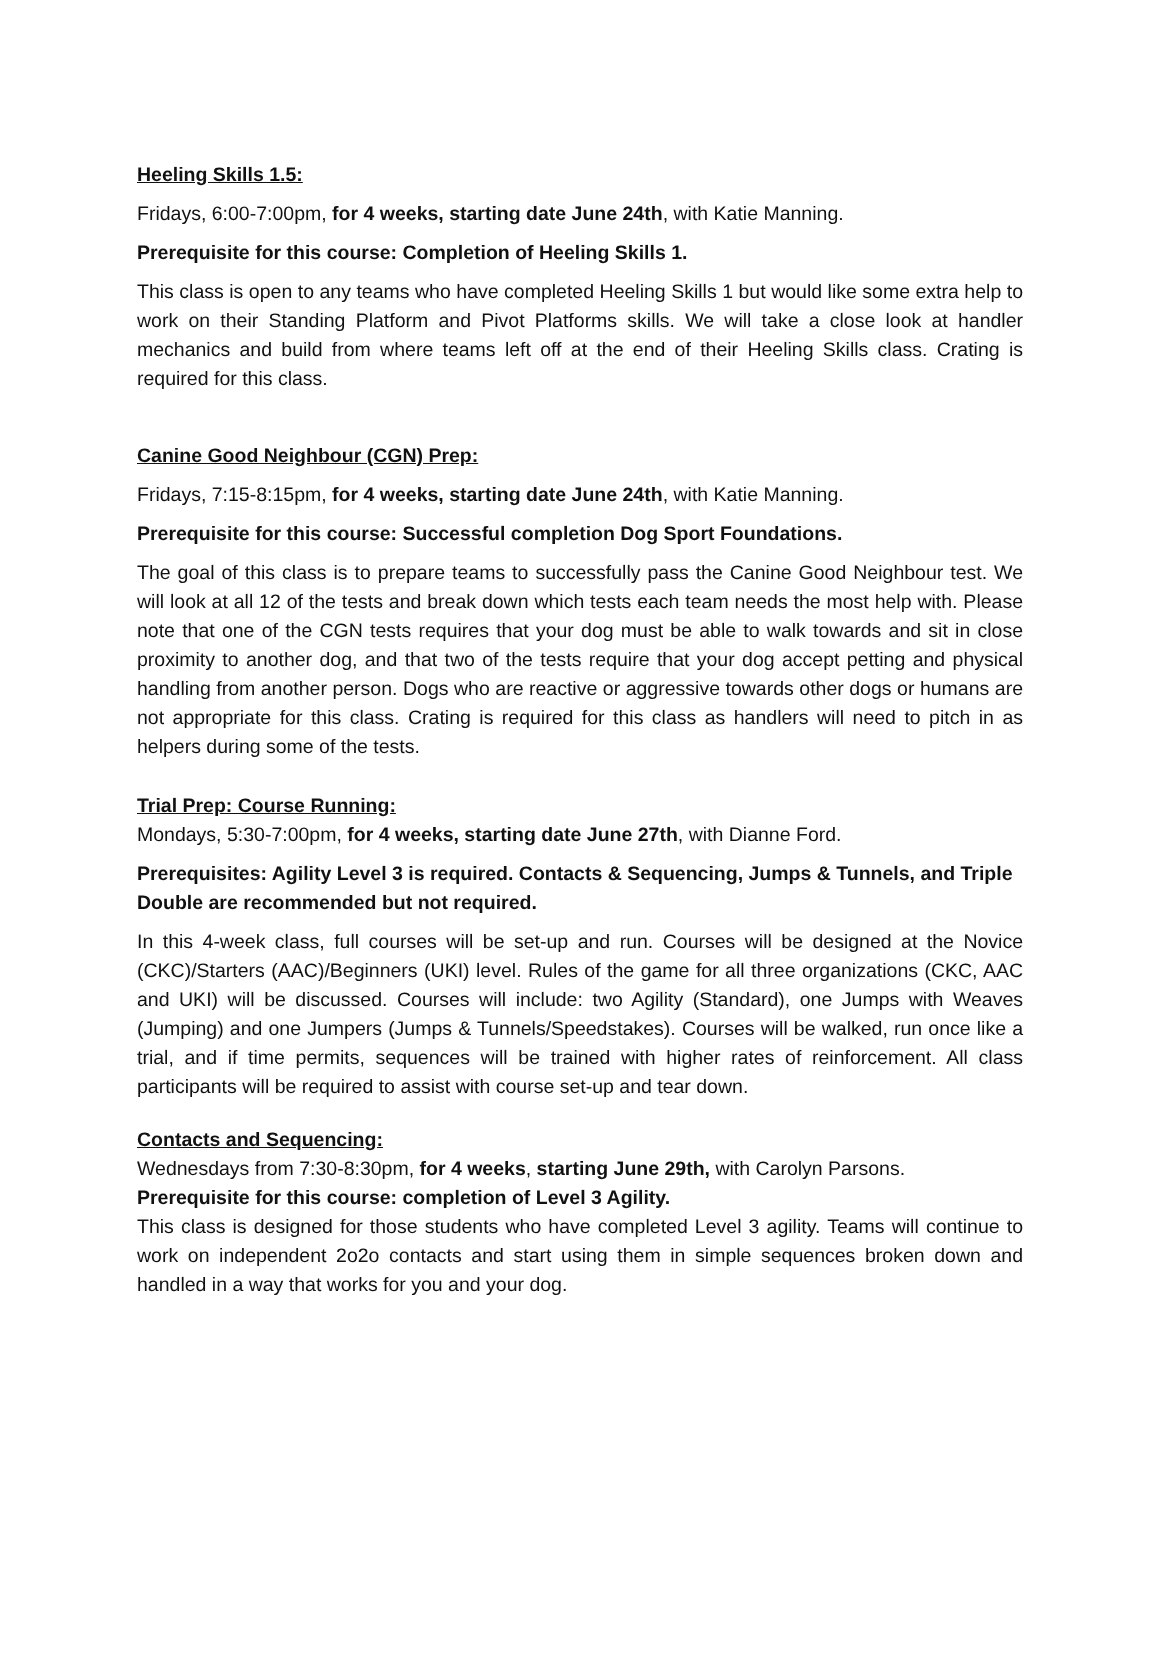Heeling Skills 1.5:
Fridays, 6:00-7:00pm, for 4 weeks, starting date June 24th, with Katie Manning.
Prerequisite for this course: Completion of Heeling Skills 1.
This class is open to any teams who have completed Heeling Skills 1 but would like some extra help to work on their Standing Platform and Pivot Platforms skills. We will take a close look at handler mechanics and build from where teams left off at the end of their Heeling Skills class. Crating is required for this class.
Canine Good Neighbour (CGN) Prep:
Fridays, 7:15-8:15pm, for 4 weeks, starting date June 24th, with Katie Manning.
Prerequisite for this course: Successful completion Dog Sport Foundations.
The goal of this class is to prepare teams to successfully pass the Canine Good Neighbour test. We will look at all 12 of the tests and break down which tests each team needs the most help with. Please note that one of the CGN tests requires that your dog must be able to walk towards and sit in close proximity to another dog, and that two of the tests require that your dog accept petting and physical handling from another person. Dogs who are reactive or aggressive towards other dogs or humans are not appropriate for this class. Crating is required for this class as handlers will need to pitch in as helpers during some of the tests.
Trial Prep: Course Running:
Mondays, 5:30-7:00pm, for 4 weeks, starting date June 27th, with Dianne Ford.
Prerequisites: Agility Level 3 is required. Contacts & Sequencing, Jumps & Tunnels, and Triple Double are recommended but not required.
In this 4-week class, full courses will be set-up and run. Courses will be designed at the Novice (CKC)/Starters (AAC)/Beginners (UKI) level. Rules of the game for all three organizations (CKC, AAC and UKI) will be discussed. Courses will include: two Agility (Standard), one Jumps with Weaves (Jumping) and one Jumpers (Jumps & Tunnels/Speedstakes). Courses will be walked, run once like a trial, and if time permits, sequences will be trained with higher rates of reinforcement. All class participants will be required to assist with course set-up and tear down.
Contacts and Sequencing:
Wednesdays from 7:30-8:30pm, for 4 weeks, starting June 29th, with Carolyn Parsons.
Prerequisite for this course: completion of Level 3 Agility.
This class is designed for those students who have completed Level 3 agility. Teams will continue to work on independent 2o2o contacts and start using them in simple sequences broken down and handled in a way that works for you and your dog.